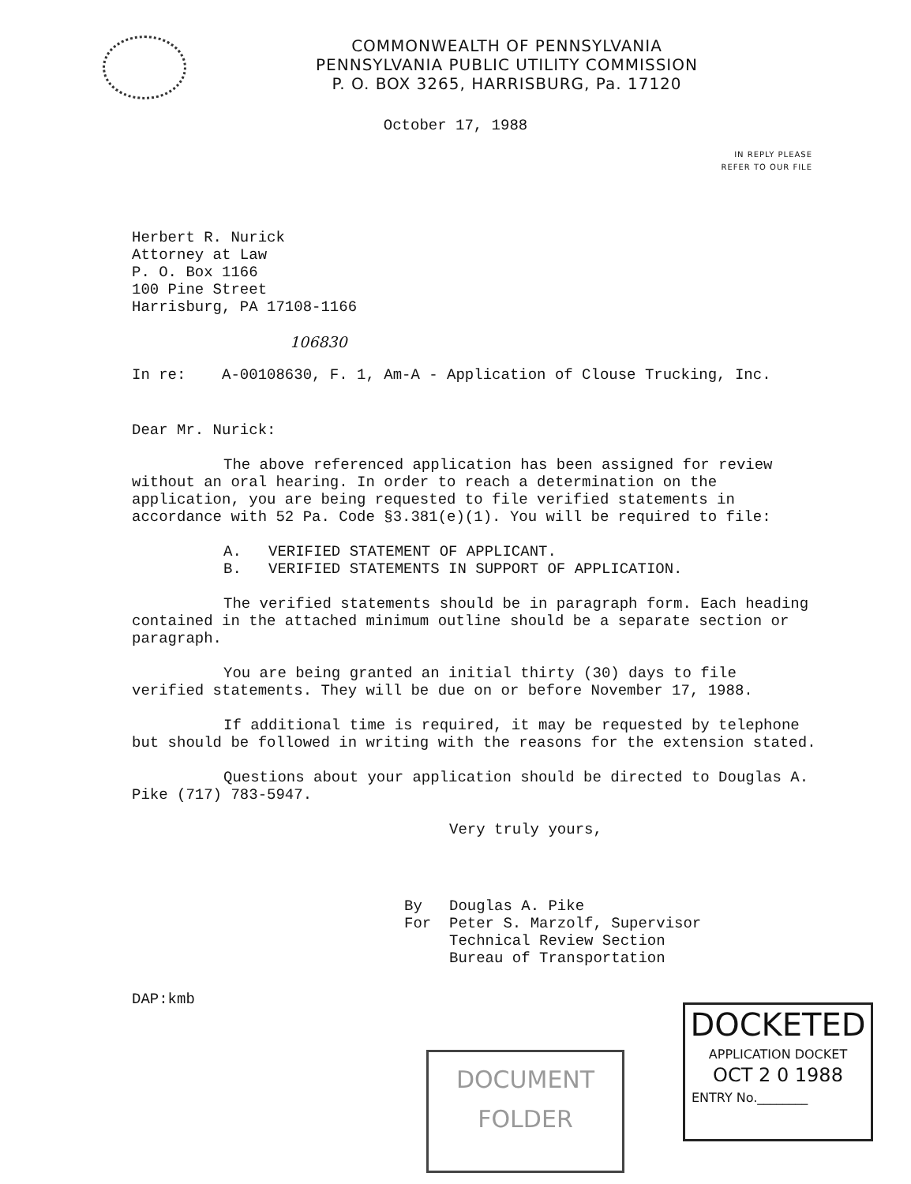COMMONWEALTH OF PENNSYLVANIA
PENNSYLVANIA PUBLIC UTILITY COMMISSION
P. O. BOX 3265, HARRISBURG, Pa. 17120
October 17, 1988
IN REPLY PLEASE
REFER TO OUR FILE
Herbert R. Nurick
Attorney at Law
P. O. Box 1166
100 Pine Street
Harrisburg, PA 17108-1166
106830
In re: A-00108630, F. 1, Am-A - Application of Clouse Trucking, Inc.
Dear Mr. Nurick:
The above referenced application has been assigned for review without an oral hearing. In order to reach a determination on the application, you are being requested to file verified statements in accordance with 52 Pa. Code §3.381(e)(1). You will be required to file:
A. VERIFIED STATEMENT OF APPLICANT.
B. VERIFIED STATEMENTS IN SUPPORT OF APPLICATION.
The verified statements should be in paragraph form. Each heading contained in the attached minimum outline should be a separate section or paragraph.
You are being granted an initial thirty (30) days to file verified statements. They will be due on or before November 17, 1988.
If additional time is required, it may be requested by telephone but should be followed in writing with the reasons for the extension stated.
Questions about your application should be directed to Douglas A. Pike (717) 783-5947.
Very truly yours,
By Douglas A. Pike
For Peter S. Marzolf, Supervisor
Technical Review Section
Bureau of Transportation
DAP:kmb
DOCUMENT
FOLDER
DOCKETED
APPLICATION DOCKET
OCT 2 0 1988
ENTRY No.________